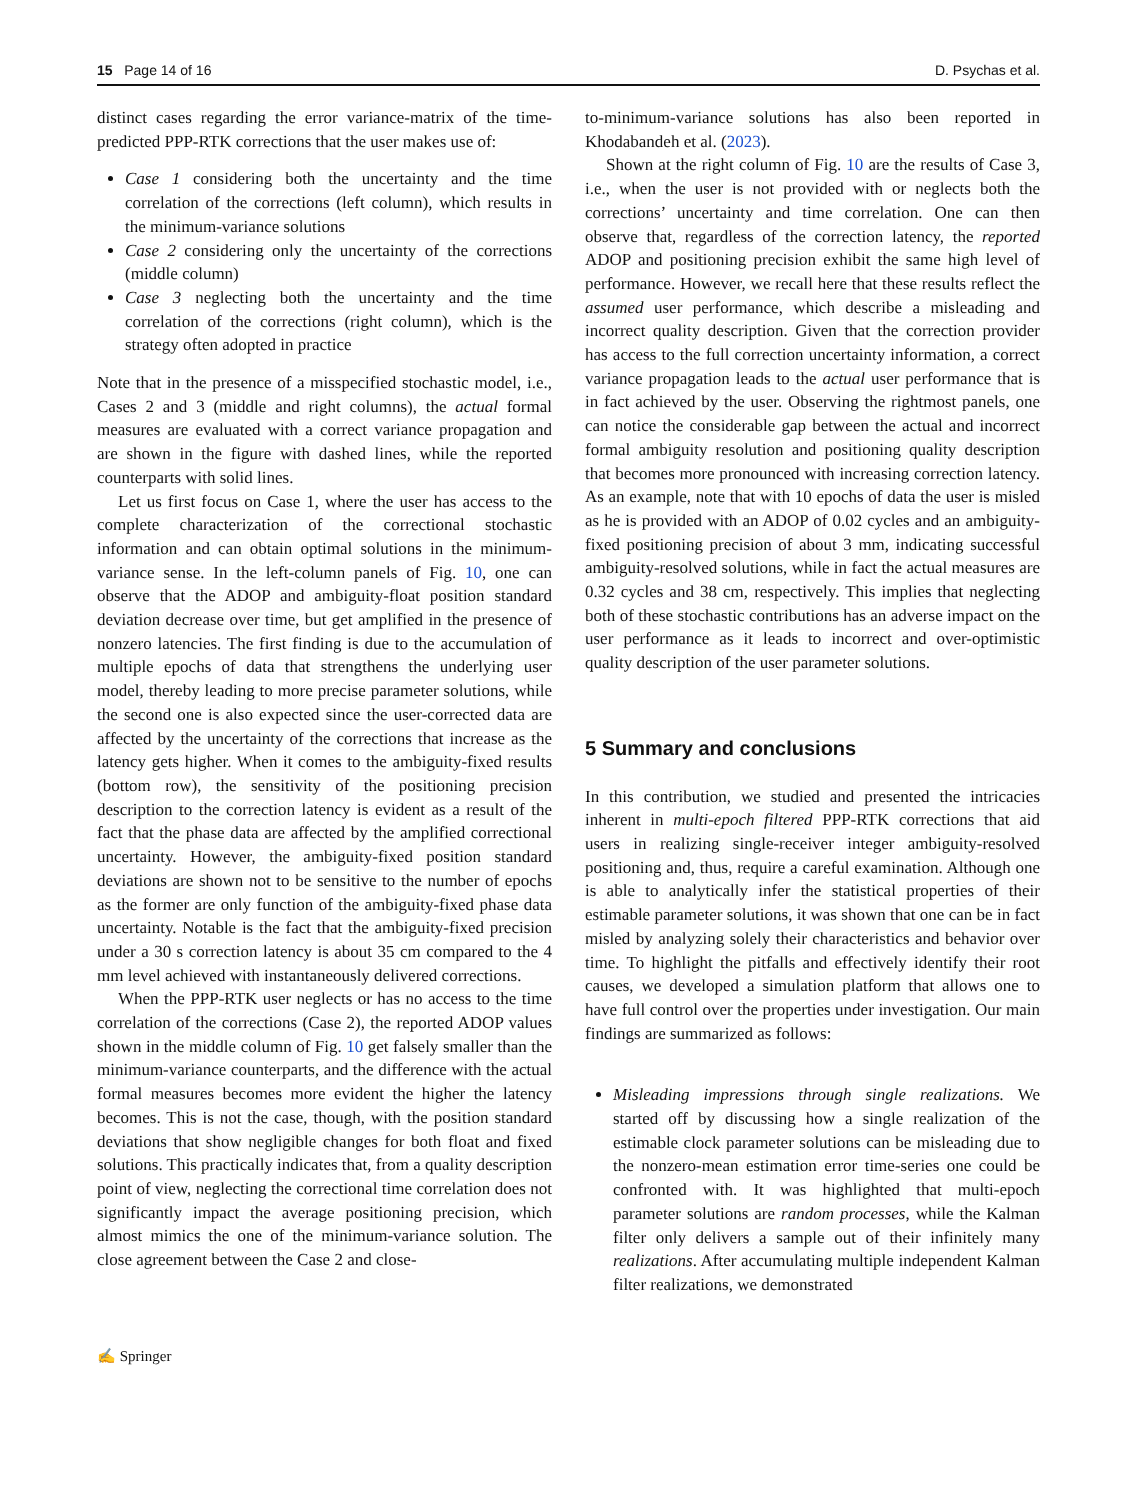15 Page 14 of 16 D. Psychas et al.
distinct cases regarding the error variance-matrix of the time-predicted PPP-RTK corrections that the user makes use of:
Case 1 considering both the uncertainty and the time correlation of the corrections (left column), which results in the minimum-variance solutions
Case 2 considering only the uncertainty of the corrections (middle column)
Case 3 neglecting both the uncertainty and the time correlation of the corrections (right column), which is the strategy often adopted in practice
Note that in the presence of a misspecified stochastic model, i.e., Cases 2 and 3 (middle and right columns), the actual formal measures are evaluated with a correct variance propagation and are shown in the figure with dashed lines, while the reported counterparts with solid lines.
Let us first focus on Case 1, where the user has access to the complete characterization of the correctional stochastic information and can obtain optimal solutions in the minimum-variance sense. In the left-column panels of Fig. 10, one can observe that the ADOP and ambiguity-float position standard deviation decrease over time, but get amplified in the presence of nonzero latencies. The first finding is due to the accumulation of multiple epochs of data that strengthens the underlying user model, thereby leading to more precise parameter solutions, while the second one is also expected since the user-corrected data are affected by the uncertainty of the corrections that increase as the latency gets higher. When it comes to the ambiguity-fixed results (bottom row), the sensitivity of the positioning precision description to the correction latency is evident as a result of the fact that the phase data are affected by the amplified correctional uncertainty. However, the ambiguity-fixed position standard deviations are shown not to be sensitive to the number of epochs as the former are only function of the ambiguity-fixed phase data uncertainty. Notable is the fact that the ambiguity-fixed precision under a 30 s correction latency is about 35 cm compared to the 4 mm level achieved with instantaneously delivered corrections.
When the PPP-RTK user neglects or has no access to the time correlation of the corrections (Case 2), the reported ADOP values shown in the middle column of Fig. 10 get falsely smaller than the minimum-variance counterparts, and the difference with the actual formal measures becomes more evident the higher the latency becomes. This is not the case, though, with the position standard deviations that show negligible changes for both float and fixed solutions. This practically indicates that, from a quality description point of view, neglecting the correctional time correlation does not significantly impact the average positioning precision, which almost mimics the one of the minimum-variance solution. The close agreement between the Case 2 and close-
to-minimum-variance solutions has also been reported in Khodabandeh et al. (2023).
Shown at the right column of Fig. 10 are the results of Case 3, i.e., when the user is not provided with or neglects both the corrections’ uncertainty and time correlation. One can then observe that, regardless of the correction latency, the reported ADOP and positioning precision exhibit the same high level of performance. However, we recall here that these results reflect the assumed user performance, which describe a misleading and incorrect quality description. Given that the correction provider has access to the full correction uncertainty information, a correct variance propagation leads to the actual user performance that is in fact achieved by the user. Observing the rightmost panels, one can notice the considerable gap between the actual and incorrect formal ambiguity resolution and positioning quality description that becomes more pronounced with increasing correction latency. As an example, note that with 10 epochs of data the user is misled as he is provided with an ADOP of 0.02 cycles and an ambiguity-fixed positioning precision of about 3 mm, indicating successful ambiguity-resolved solutions, while in fact the actual measures are 0.32 cycles and 38 cm, respectively. This implies that neglecting both of these stochastic contributions has an adverse impact on the user performance as it leads to incorrect and over-optimistic quality description of the user parameter solutions.
5 Summary and conclusions
In this contribution, we studied and presented the intricacies inherent in multi-epoch filtered PPP-RTK corrections that aid users in realizing single-receiver integer ambiguity-resolved positioning and, thus, require a careful examination. Although one is able to analytically infer the statistical properties of their estimable parameter solutions, it was shown that one can be in fact misled by analyzing solely their characteristics and behavior over time. To highlight the pitfalls and effectively identify their root causes, we developed a simulation platform that allows one to have full control over the properties under investigation. Our main findings are summarized as follows:
Misleading impressions through single realizations. We started off by discussing how a single realization of the estimable clock parameter solutions can be misleading due to the nonzero-mean estimation error time-series one could be confronted with. It was highlighted that multi-epoch parameter solutions are random processes, while the Kalman filter only delivers a sample out of their infinitely many realizations. After accumulating multiple independent Kalman filter realizations, we demonstrated
✍ Springer